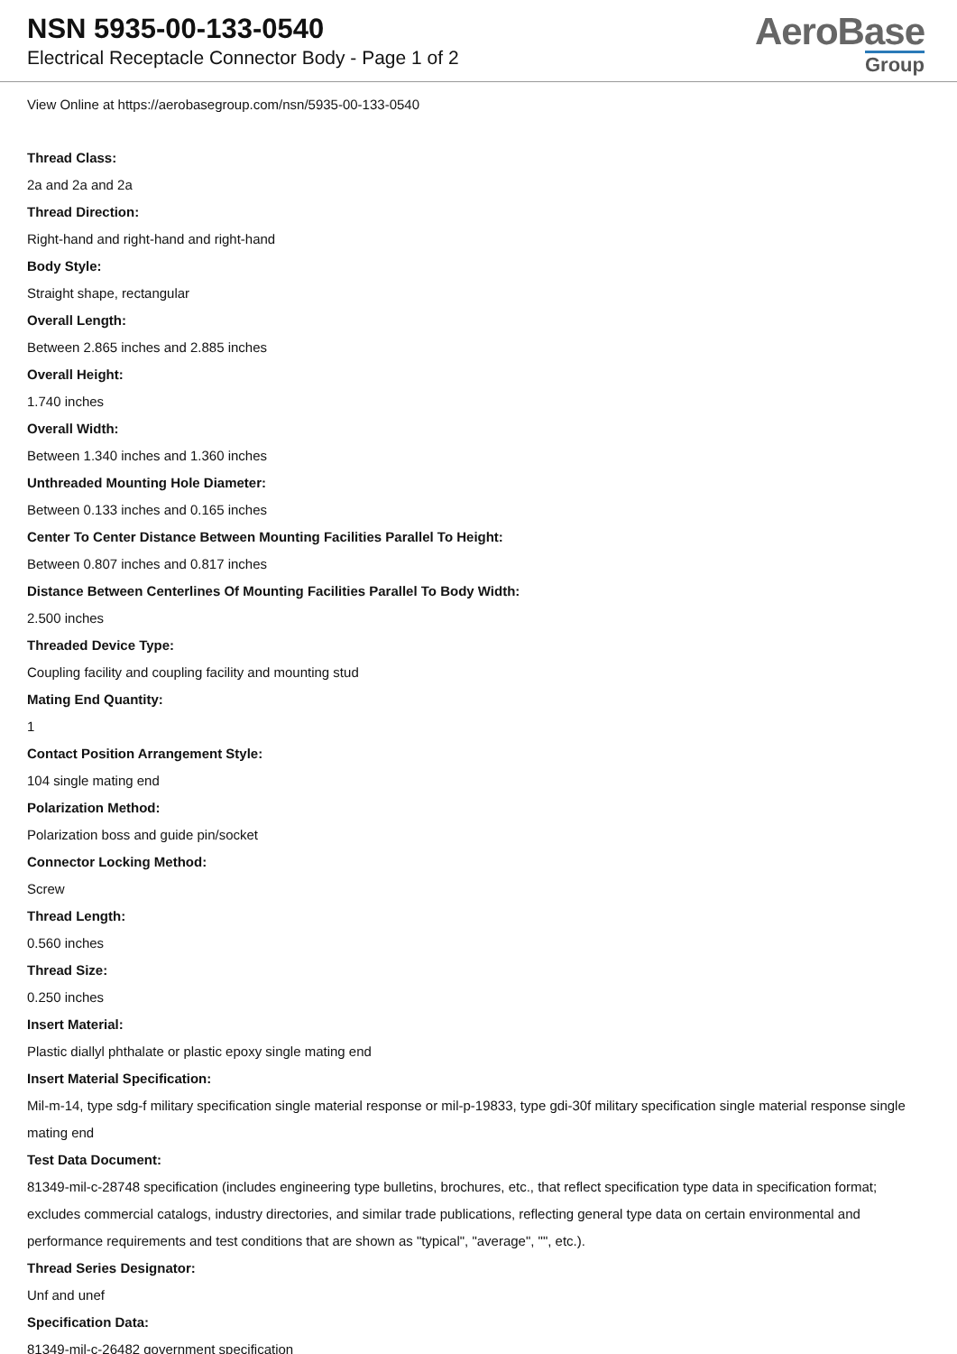NSN 5935-00-133-0540
Electrical Receptacle Connector Body - Page 1 of 2
AeroBase
Group
View Online at https://aerobasegroup.com/nsn/5935-00-133-0540
Thread Class:
2a and 2a and 2a
Thread Direction:
Right-hand and right-hand and right-hand
Body Style:
Straight shape, rectangular
Overall Length:
Between 2.865 inches and 2.885 inches
Overall Height:
1.740 inches
Overall Width:
Between 1.340 inches and 1.360 inches
Unthreaded Mounting Hole Diameter:
Between 0.133 inches and 0.165 inches
Center To Center Distance Between Mounting Facilities Parallel To Height:
Between 0.807 inches and 0.817 inches
Distance Between Centerlines Of Mounting Facilities Parallel To Body Width:
2.500 inches
Threaded Device Type:
Coupling facility and coupling facility and mounting stud
Mating End Quantity:
1
Contact Position Arrangement Style:
104 single mating end
Polarization Method:
Polarization boss and guide pin/socket
Connector Locking Method:
Screw
Thread Length:
0.560 inches
Thread Size:
0.250 inches
Insert Material:
Plastic diallyl phthalate or plastic epoxy single mating end
Insert Material Specification:
Mil-m-14, type sdg-f military specification single material response or mil-p-19833, type gdi-30f military specification single material response single mating end
Test Data Document:
81349-mil-c-28748 specification (includes engineering type bulletins, brochures, etc., that reflect specification type data in specification format; excludes commercial catalogs, industry directories, and similar trade publications, reflecting general type data on certain environmental and performance requirements and test conditions that are shown as "typical", "average", "", etc.).
Thread Series Designator:
Unf and unef
Specification Data:
81349-mil-c-26482 government specification